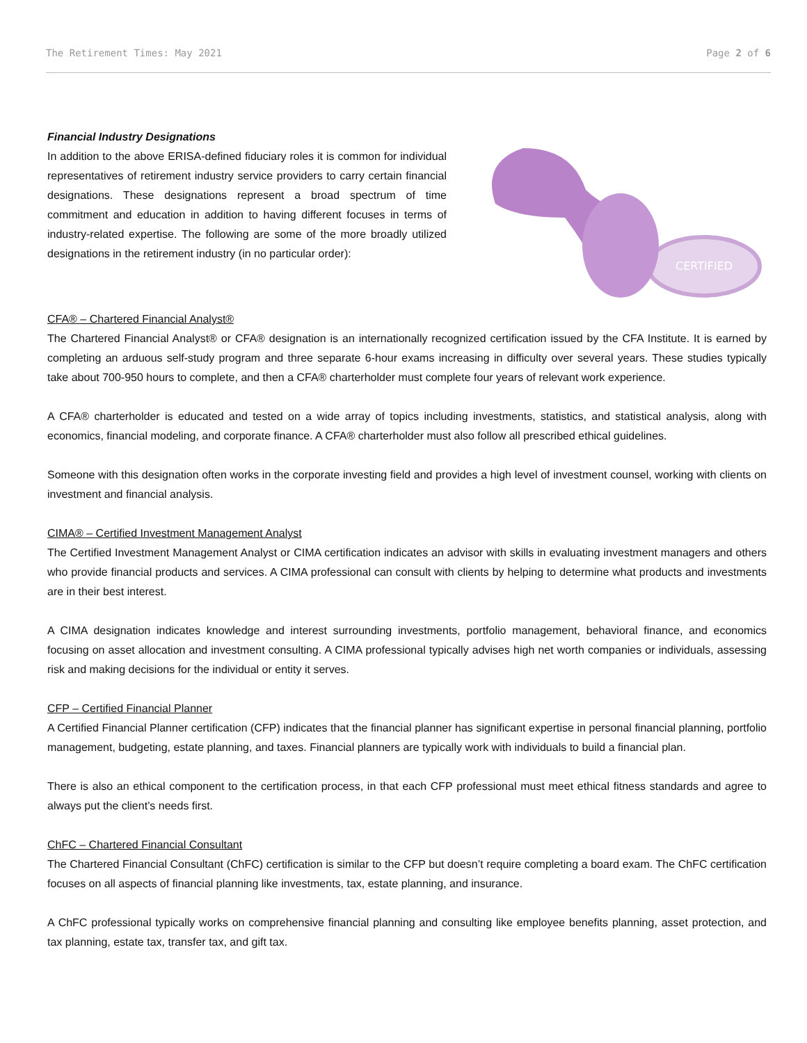The Retirement Times: May 2021 Page 2 of 6
Financial Industry Designations
In addition to the above ERISA-defined fiduciary roles it is common for individual representatives of retirement industry service providers to carry certain financial designations. These designations represent a broad spectrum of time commitment and education in addition to having different focuses in terms of industry-related expertise. The following are some of the more broadly utilized designations in the retirement industry (in no particular order):
CERTIFIED
CFA® – Chartered Financial Analyst®
The Chartered Financial Analyst® or CFA® designation is an internationally recognized certification issued by the CFA Institute. It is earned by completing an arduous self-study program and three separate 6-hour exams increasing in difficulty over several years. These studies typically take about 700-950 hours to complete, and then a CFA® charterholder must complete four years of relevant work experience.
A CFA® charterholder is educated and tested on a wide array of topics including investments, statistics, and statistical analysis, along with economics, financial modeling, and corporate finance. A CFA® charterholder must also follow all prescribed ethical guidelines.
Someone with this designation often works in the corporate investing field and provides a high level of investment counsel, working with clients on investment and financial analysis.
CIMA® – Certified Investment Management Analyst
The Certified Investment Management Analyst or CIMA certification indicates an advisor with skills in evaluating investment managers and others who provide financial products and services. A CIMA professional can consult with clients by helping to determine what products and investments are in their best interest.
A CIMA designation indicates knowledge and interest surrounding investments, portfolio management, behavioral finance, and economics focusing on asset allocation and investment consulting. A CIMA professional typically advises high net worth companies or individuals, assessing risk and making decisions for the individual or entity it serves.
CFP – Certified Financial Planner
A Certified Financial Planner certification (CFP) indicates that the financial planner has significant expertise in personal financial planning, portfolio management, budgeting, estate planning, and taxes. Financial planners are typically work with individuals to build a financial plan.
There is also an ethical component to the certification process, in that each CFP professional must meet ethical fitness standards and agree to always put the client’s needs first.
ChFC – Chartered Financial Consultant
The Chartered Financial Consultant (ChFC) certification is similar to the CFP but doesn’t require completing a board exam. The ChFC certification focuses on all aspects of financial planning like investments, tax, estate planning, and insurance.
A ChFC professional typically works on comprehensive financial planning and consulting like employee benefits planning, asset protection, and tax planning, estate tax, transfer tax, and gift tax.